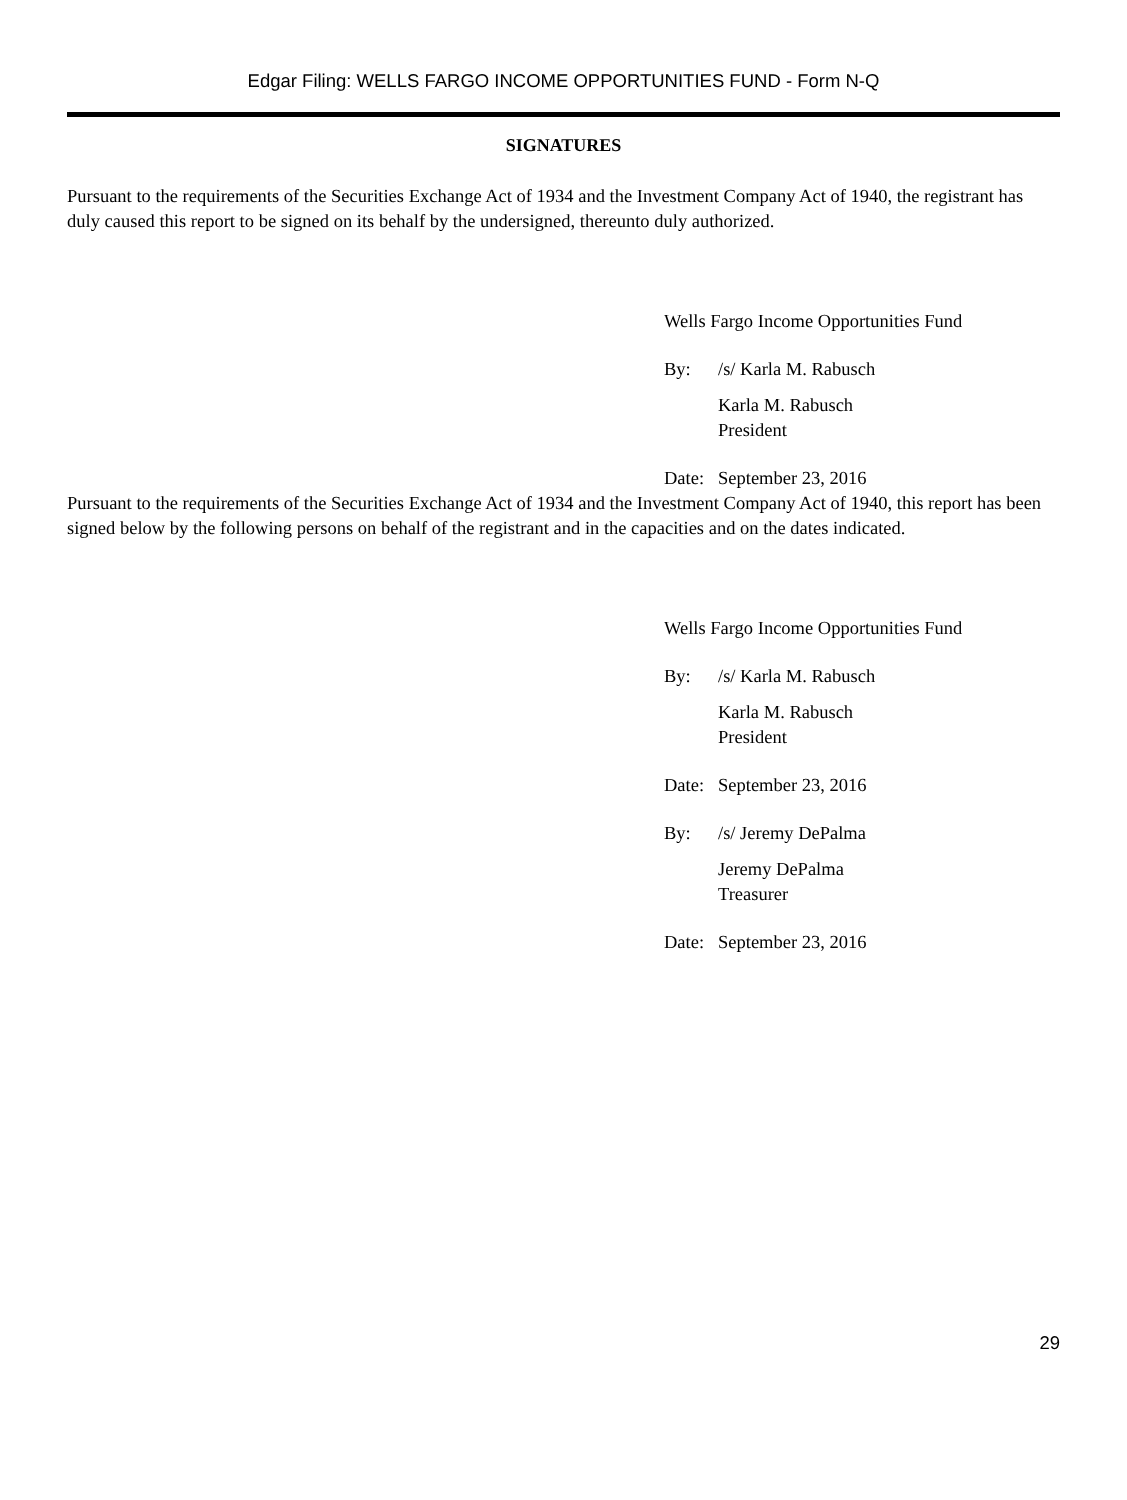Edgar Filing: WELLS FARGO INCOME OPPORTUNITIES FUND - Form N-Q
SIGNATURES
Pursuant to the requirements of the Securities Exchange Act of 1934 and the Investment Company Act of 1940, the registrant has duly caused this report to be signed on its behalf by the undersigned, thereunto duly authorized.
Wells Fargo Income Opportunities Fund
| By: | /s/ Karla M. Rabusch |
| | Karla M. Rabusch President |
| Date: | September 23, 2016 |
Pursuant to the requirements of the Securities Exchange Act of 1934 and the Investment Company Act of 1940, this report has been signed below by the following persons on behalf of the registrant and in the capacities and on the dates indicated.
Wells Fargo Income Opportunities Fund
| By: | /s/ Karla M. Rabusch |
| | Karla M. Rabusch President |
| Date: | September 23, 2016 |
| By: | /s/ Jeremy DePalma |
| | Jeremy DePalma Treasurer |
| Date: | September 23, 2016 |
29